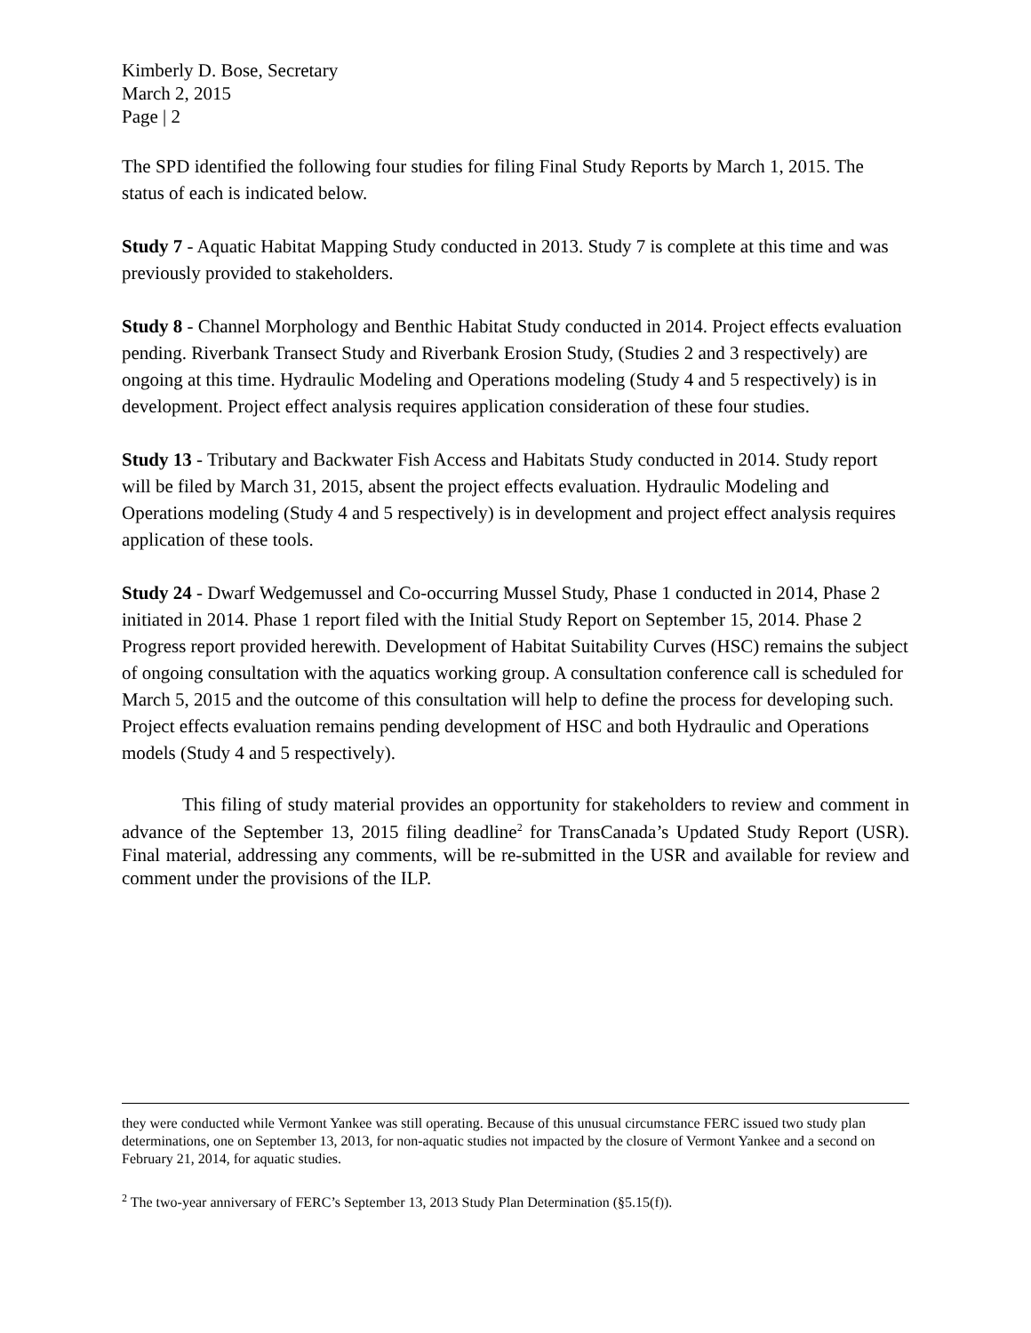Kimberly D. Bose, Secretary
March 2, 2015
Page | 2
The SPD identified the following four studies for filing Final Study Reports by March 1, 2015. The status of each is indicated below.
Study 7 - Aquatic Habitat Mapping Study conducted in 2013. Study 7 is complete at this time and was previously provided to stakeholders.
Study 8 - Channel Morphology and Benthic Habitat Study conducted in 2014. Project effects evaluation pending. Riverbank Transect Study and Riverbank Erosion Study, (Studies 2 and 3 respectively) are ongoing at this time. Hydraulic Modeling and Operations modeling (Study 4 and 5 respectively) is in development. Project effect analysis requires application consideration of these four studies.
Study 13 - Tributary and Backwater Fish Access and Habitats Study conducted in 2014. Study report will be filed by March 31, 2015, absent the project effects evaluation. Hydraulic Modeling and Operations modeling (Study 4 and 5 respectively) is in development and project effect analysis requires application of these tools.
Study 24 - Dwarf Wedgemussel and Co-occurring Mussel Study, Phase 1 conducted in 2014, Phase 2 initiated in 2014. Phase 1 report filed with the Initial Study Report on September 15, 2014. Phase 2 Progress report provided herewith. Development of Habitat Suitability Curves (HSC) remains the subject of ongoing consultation with the aquatics working group. A consultation conference call is scheduled for March 5, 2015 and the outcome of this consultation will help to define the process for developing such. Project effects evaluation remains pending development of HSC and both Hydraulic and Operations models (Study 4 and 5 respectively).
This filing of study material provides an opportunity for stakeholders to review and comment in advance of the September 13, 2015 filing deadline<sup>2</sup> for TransCanada’s Updated Study Report (USR). Final material, addressing any comments, will be re-submitted in the USR and available for review and comment under the provisions of the ILP.
they were conducted while Vermont Yankee was still operating. Because of this unusual circumstance FERC issued two study plan determinations, one on September 13, 2013, for non-aquatic studies not impacted by the closure of Vermont Yankee and a second on February 21, 2014, for aquatic studies.
<sup>2</sup> The two-year anniversary of FERC’s September 13, 2013 Study Plan Determination (§5.15(f)).